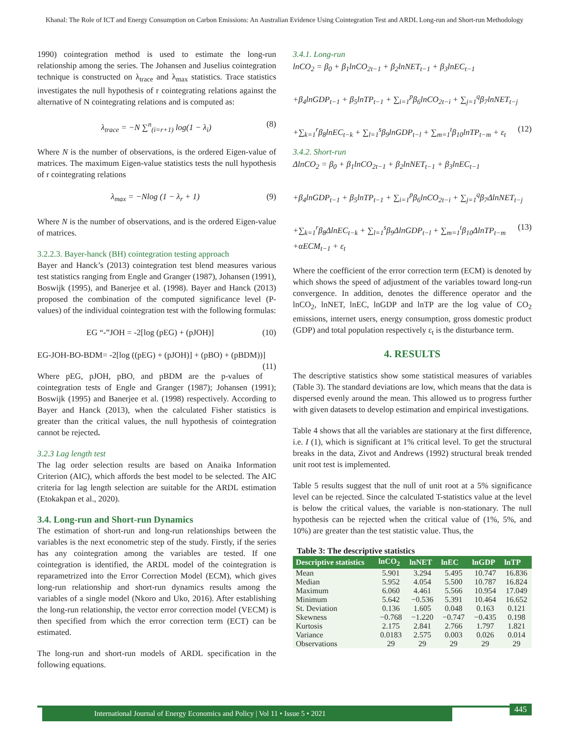Khanal: The Role of ICT and Energy Consumption on Carbon Emissions: An Australian Evidence Using Cointegration Test and ARDL Long-run and Short-run Methodology
1990) cointegration method is used to estimate the long-run relationship among the series. The Johansen and Juselius cointegration technique is constructed on λ<sub>trace</sub> and λ<sub>max</sub> statistics. Trace statistics investigates the null hypothesis of r cointegrating relations against the alternative of N cointegrating relations and is computed as:
λ<sub>trace</sub> = −N ∑<sup>n</sup><sub>(i=r+1)</sub> log(1 − λ<sub>i</sub>) (8)
Where N is the number of observations, is the ordered Eigen-value of matrices. The maximum Eigen-value statistics tests the null hypothesis of r cointegrating relations
λ<sub>max</sub> = −Nlog (1 − λ<sub>r</sub> + 1) (9)
Where N is the number of observations, and is the ordered Eigen-value of matrices.
3.2.2.3. Bayer-hanck (BH) cointegration testing approach
Bayer and Hanck’s (2013) cointegration test blend measures various test statistics ranging from Engle and Granger (1987), Johansen (1991), Boswijk (1995), and Banerjee et al. (1998). Bayer and Hanck (2013) proposed the combination of the computed significance level (P-values) of the individual cointegration test with the following formulas:
EG “-”JOH = -2[log (pEG) + (pJOH)] (10)
EG-JOH-BO-BDM= -2[log ((pEG) + (pJOH)] + (pBO) + (pBDM))] (11)
Where pEG, pJOH, pBO, and pBDM are the p-values of cointegration tests of Engle and Granger (1987); Johansen (1991); Boswijk (1995) and Banerjee et al. (1998) respectively. According to Bayer and Hanck (2013), when the calculated Fisher statistics is greater than the critical values, the null hypothesis of cointegration cannot be rejected.
3.2.3 Lag length test
The lag order selection results are based on Anaika Information Criterion (AIC), which affords the best model to be selected. The AIC criteria for lag length selection are suitable for the ARDL estimation (Etokakpan et al., 2020).
3.4. Long-run and Short-run Dynamics
The estimation of short-run and long-run relationships between the variables is the next econometric step of the study. Firstly, if the series has any cointegration among the variables are tested. If one cointegration is identified, the ARDL model of the cointegration is reparametrized into the Error Correction Model (ECM), which gives long-run relationship and short-run dynamics results among the variables of a single model (Nkoro and Uko, 2016). After establishing the long-run relationship, the vector error correction model (VECM) is then specified from which the error correction term (ECT) can be estimated.
The long-run and short-run models of ARDL specification in the following equations.
3.4.1. Long-run
lnCO<sub>2</sub> = β<sub>0</sub> + β<sub>1</sub>lnCO<sub>2t−1</sub> + β<sub>2</sub>lnNET<sub>t−1</sub> + β<sub>3</sub>lnEC<sub>t−1</sub>
+β<sub>4</sub>lnGDP<sub>t−1</sub> + β<sub>5</sub>lnTP<sub>t−1</sub> + ∑<sub>i=1</sub><sup>p</sup>β<sub>6</sub>lnCO<sub>2t−i</sub> + ∑<sub>j=1</sub><sup>q</sup>β<sub>7</sub>lnNET<sub>t−j</sub>
+∑<sub>k=1</sub><sup>r</sup>β<sub>8</sub>lnEC<sub>t−k</sub> + ∑<sub>l=1</sub><sup>s</sup>β<sub>9</sub>lnGDP<sub>t−l</sub> + ∑<sub>m=1</sub><sup>t</sup>β<sub>10</sub>lnTP<sub>t−m</sub> + ε<sub>t</sub> (12)
3.4.2. Short-run
ΔlnCO<sub>2</sub> = β<sub>0</sub> + β<sub>1</sub>lnCO<sub>2t−1</sub> + β<sub>2</sub>lnNET<sub>t−1</sub> + β<sub>3</sub>lnEC<sub>t−1</sub>
+β<sub>4</sub>lnGDP<sub>t−1</sub> + β<sub>5</sub>lnTP<sub>t−1</sub> + ∑<sub>i=1</sub><sup>p</sup>β<sub>6</sub>lnCO<sub>2t−i</sub> + ∑<sub>j=1</sub><sup>q</sup>β<sub>7</sub>ΔlnNET<sub>t−j</sub>
+∑<sub>k=1</sub><sup>r</sup>β<sub>8</sub>ΔlnEC<sub>t−k</sub> + ∑<sub>l=1</sub><sup>s</sup>β<sub>9</sub>ΔlnGDP<sub>t−l</sub> + ∑<sub>m=1</sub><sup>t</sup>β<sub>10</sub>ΔlnTP<sub>t−m</sub> (13)
+αECM<sub>t−1</sub> + ε<sub>t</sub>
Where the coefficient of the error correction term (ECM) is denoted by which shows the speed of adjustment of the variables toward long-run convergence. In addition, denotes the difference operator and the lnCO<sub>2</sub>, lnNET, lnEC, lnGDP and lnTP are the log value of CO<sub>2</sub> emissions, internet users, energy consumption, gross domestic product (GDP) and total population respectively ε<sub>t</sub> is the disturbance term.
4. RESULTS
The descriptive statistics show some statistical measures of variables (Table 3). The standard deviations are low, which means that the data is dispersed evenly around the mean. This allowed us to progress further with given datasets to develop estimation and empirical investigations.
Table 4 shows that all the variables are stationary at the first difference, i.e. I (1), which is significant at 1% critical level. To get the structural breaks in the data, Zivot and Andrews (1992) structural break trended unit root test is implemented.
Table 5 results suggest that the null of unit root at a 5% significance level can be rejected. Since the calculated T-statistics value at the level is below the critical values, the variable is non-stationary. The null hypothesis can be rejected when the critical value of (1%, 5%, and 10%) are greater than the test statistic value. Thus, the
Table 3: The descriptive statistics
| Descriptive statistics | lnCO<sub>2</sub> | lnNET | lnEC | lnGDP | lnTP |
| --- | --- | --- | --- | --- | --- |
| Mean | 5.901 | 3.294 | 5.495 | 10.747 | 16.836 |
| Median | 5.952 | 4.054 | 5.500 | 10.787 | 16.824 |
| Maximum | 6.060 | 4.461 | 5.566 | 10.954 | 17.049 |
| Minimum | 5.642 | −0.536 | 5.391 | 10.464 | 16.652 |
| St. Deviation | 0.136 | 1.605 | 0.048 | 0.163 | 0.121 |
| Skewness | −0.768 | −1.220 | −0.747 | −0.435 | 0.198 |
| Kurtosis | 2.175 | 2.841 | 2.766 | 1.797 | 1.821 |
| Variance | 0.0183 | 2.575 | 0.003 | 0.026 | 0.014 |
| Observations | 29 | 29 | 29 | 29 | 29 |
International Journal of Energy Economics and Policy | Vol 11 • Issue 5 • 2021
445